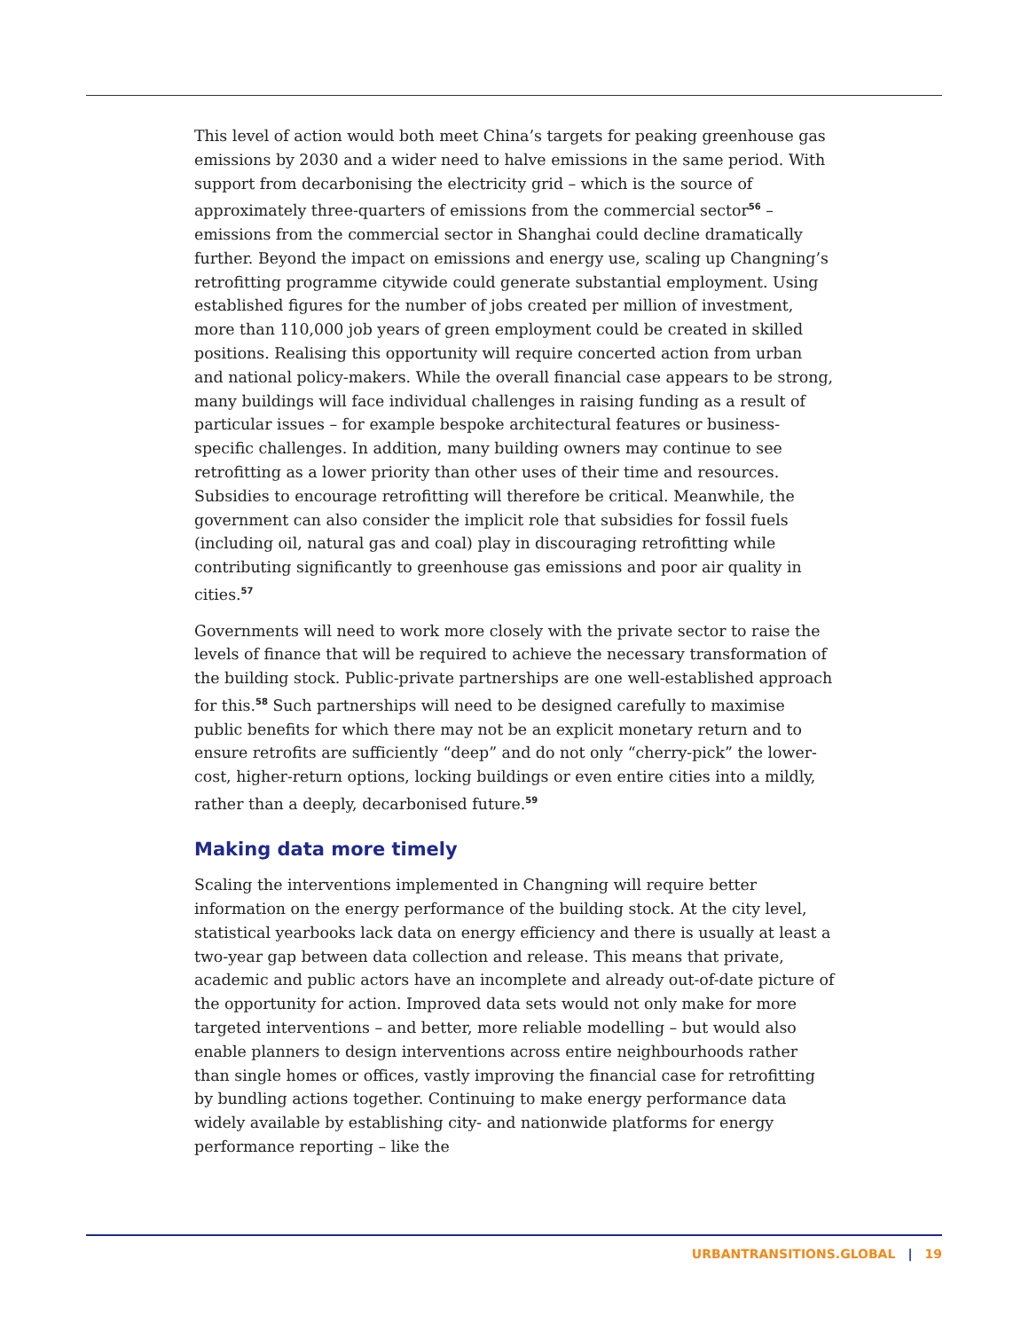This level of action would both meet China’s targets for peaking greenhouse gas emissions by 2030 and a wider need to halve emissions in the same period. With support from decarbonising the electricity grid – which is the source of approximately three-quarters of emissions from the commercial sector<sup>56</sup> – emissions from the commercial sector in Shanghai could decline dramatically further. Beyond the impact on emissions and energy use, scaling up Changning’s retrofitting programme citywide could generate substantial employment. Using established figures for the number of jobs created per million of investment, more than 110,000 job years of green employment could be created in skilled positions. Realising this opportunity will require concerted action from urban and national policy-makers. While the overall financial case appears to be strong, many buildings will face individual challenges in raising funding as a result of particular issues – for example bespoke architectural features or business-specific challenges. In addition, many building owners may continue to see retrofitting as a lower priority than other uses of their time and resources. Subsidies to encourage retrofitting will therefore be critical. Meanwhile, the government can also consider the implicit role that subsidies for fossil fuels (including oil, natural gas and coal) play in discouraging retrofitting while contributing significantly to greenhouse gas emissions and poor air quality in cities.<sup>57</sup>
Governments will need to work more closely with the private sector to raise the levels of finance that will be required to achieve the necessary transformation of the building stock. Public-private partnerships are one well-established approach for this.<sup>58</sup> Such partnerships will need to be designed carefully to maximise public benefits for which there may not be an explicit monetary return and to ensure retrofits are sufficiently “deep” and do not only “cherry-pick” the lower-cost, higher-return options, locking buildings or even entire cities into a mildly, rather than a deeply, decarbonised future.<sup>59</sup>
Making data more timely
Scaling the interventions implemented in Changning will require better information on the energy performance of the building stock. At the city level, statistical yearbooks lack data on energy efficiency and there is usually at least a two-year gap between data collection and release. This means that private, academic and public actors have an incomplete and already out-of-date picture of the opportunity for action. Improved data sets would not only make for more targeted interventions – and better, more reliable modelling – but would also enable planners to design interventions across entire neighbourhoods rather than single homes or offices, vastly improving the financial case for retrofitting by bundling actions together. Continuing to make energy performance data widely available by establishing city- and nationwide platforms for energy performance reporting – like the
URBANTRANSITIONS.GLOBAL | 19